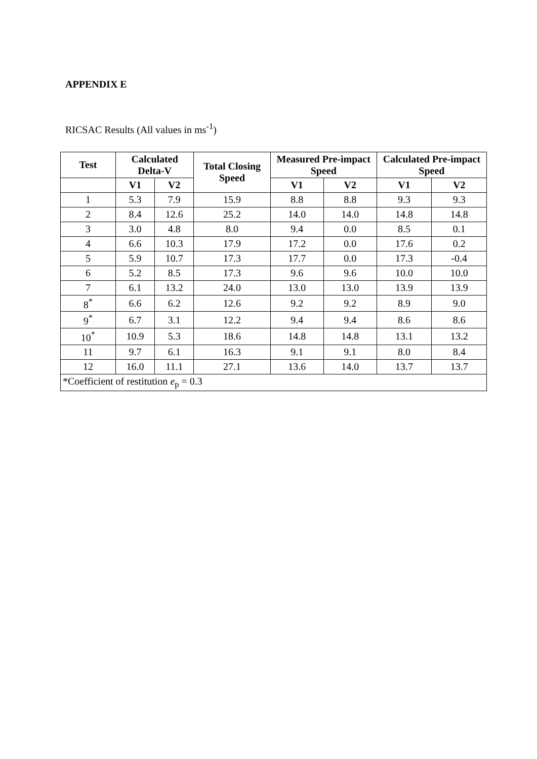APPENDIX E
RICSAC Results (All values in ms<sup>-1</sup>)
| Test | Calculated Delta-V | | Total Closing Speed | Measured Pre-impact Speed | | Calculated Pre-impact Speed | |
| --- | --- | --- | --- | --- | --- | --- | --- |
| | V1 | V2 | | V1 | V2 | V1 | V2 |
| 1 | 5.3 | 7.9 | 15.9 | 8.8 | 8.8 | 9.3 | 9.3 |
| 2 | 8.4 | 12.6 | 25.2 | 14.0 | 14.0 | 14.8 | 14.8 |
| 3 | 3.0 | 4.8 | 8.0 | 9.4 | 0.0 | 8.5 | 0.1 |
| 4 | 6.6 | 10.3 | 17.9 | 17.2 | 0.0 | 17.6 | 0.2 |
| 5 | 5.9 | 10.7 | 17.3 | 17.7 | 0.0 | 17.3 | -0.4 |
| 6 | 5.2 | 8.5 | 17.3 | 9.6 | 9.6 | 10.0 | 10.0 |
| 7 | 6.1 | 13.2 | 24.0 | 13.0 | 13.0 | 13.9 | 13.9 |
| 8<sup>*</sup> | 6.6 | 6.2 | 12.6 | 9.2 | 9.2 | 8.9 | 9.0 |
| 9<sup>*</sup> | 6.7 | 3.1 | 12.2 | 9.4 | 9.4 | 8.6 | 8.6 |
| 10<sup>*</sup> | 10.9 | 5.3 | 18.6 | 14.8 | 14.8 | 13.1 | 13.2 |
| 11 | 9.7 | 6.1 | 16.3 | 9.1 | 9.1 | 8.0 | 8.4 |
| 12 | 16.0 | 11.1 | 27.1 | 13.6 | 14.0 | 13.7 | 13.7 |
| *Coefficient of restitution e<sub>p</sub> = 0.3 | | | | | | | |